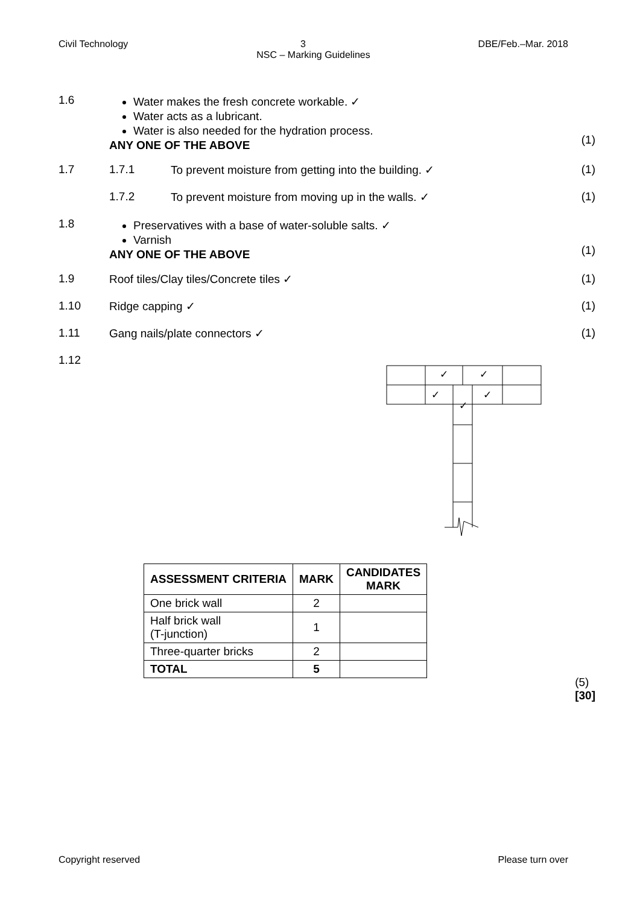Civil Technology 3 DBE/Feb.–Mar. 2018
NSC – Marking Guidelines
1.6 Water makes the fresh concrete workable. ✓
Water acts as a lubricant.
Water is also needed for the hydration process.
ANY ONE OF THE ABOVE
(1)
1.7 1.7.1 To prevent moisture from getting into the building. ✓
(1)
1.7.2 To prevent moisture from moving up in the walls. ✓
(1)
1.8 Preservatives with a base of water-soluble salts. ✓
Varnish
ANY ONE OF THE ABOVE
(1)
1.9 Roof tiles/Clay tiles/Concrete tiles ✓
(1)
1.10 Ridge capping ✓ (1)
1.11 Gang nails/plate connectors ✓ (1)
1.12
✓
✓
✓
✓
✓
| ASSESSMENT CRITERIA | MARK | CANDIDATES MARK |
| --- | --- | --- |
| One brick wall | 2 | |
| Half brick wall (T-junction) | 1 | |
| Three-quarter bricks | 2 | |
| TOTAL | 5 | |
(5)
[30]
Copyright reserved Please turn over